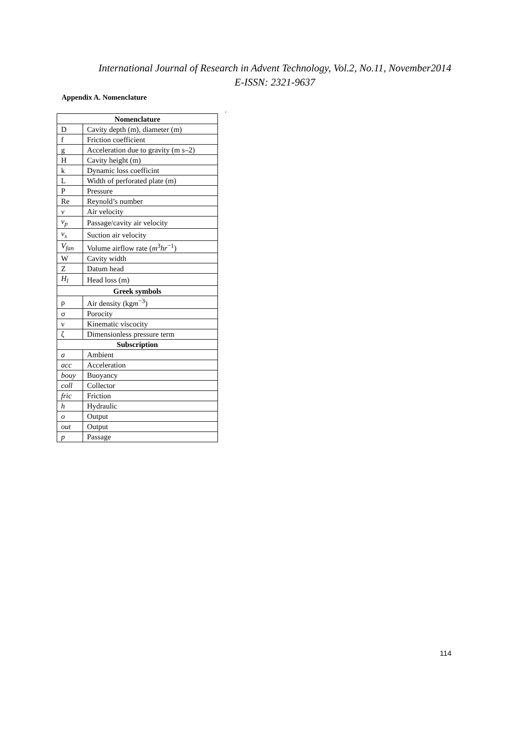International Journal of Research in Advent Technology, Vol.2, No.11, November2014
E-ISSN: 2321-9637
Appendix A. Nomenclature
.
| Nomenclature | |
| --- | --- |
| D | Cavity depth (m), diameter (m) |
| f | Friction coefficient |
| g | Acceleration due to gravity (m s–2) |
| H | Cavity height (m) |
| k | Dynamic loss coefficint |
| L | Width of perforated plate (m) |
| P | Pressure |
| Re | Reynold’s number |
| v | Air velocity |
| v<sub>p</sub> | Passage/cavity air velocity |
| v<sub>s</sub> | Suction air velocity |
| V<sub>fan</sub> | Volume airflow rate ( m<sup>3</sup> hr<sup>−1</sup>) |
| W | Cavity width |
| Z | Datum head |
| H<sub>l</sub> | Head loss (m) |
| Greek symbols | |
| ρ | Air density (kg m<sup>−3</sup>) |
| σ | Porocity |
| ν | Kinematic viscocity |
| ζ | Dimensionless pressure term |
| Subscription | |
| a | Ambient |
| acc | Acceleration |
| bouy | Buoyancy |
| coll | Collector |
| fric | Friction |
| h | Hydraulic |
| o | Output |
| out | Output |
| p | Passage |
114